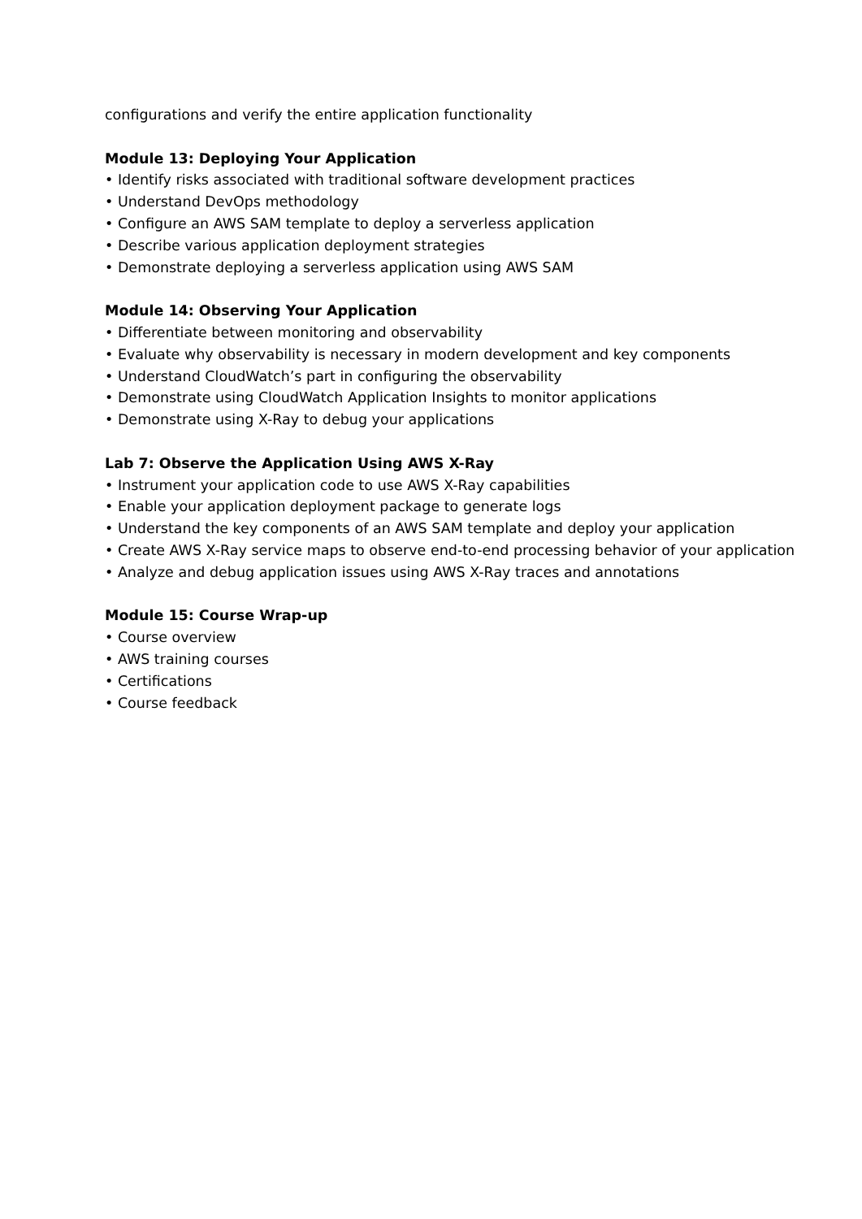configurations and verify the entire application functionality
Module 13: Deploying Your Application
• Identify risks associated with traditional software development practices
• Understand DevOps methodology
• Configure an AWS SAM template to deploy a serverless application
• Describe various application deployment strategies
• Demonstrate deploying a serverless application using AWS SAM
Module 14: Observing Your Application
• Differentiate between monitoring and observability
• Evaluate why observability is necessary in modern development and key components
• Understand CloudWatch’s part in configuring the observability
• Demonstrate using CloudWatch Application Insights to monitor applications
• Demonstrate using X-Ray to debug your applications
Lab 7: Observe the Application Using AWS X-Ray
• Instrument your application code to use AWS X-Ray capabilities
• Enable your application deployment package to generate logs
• Understand the key components of an AWS SAM template and deploy your application
• Create AWS X-Ray service maps to observe end-to-end processing behavior of your application
• Analyze and debug application issues using AWS X-Ray traces and annotations
Module 15: Course Wrap-up
• Course overview
• AWS training courses
• Certifications
• Course feedback